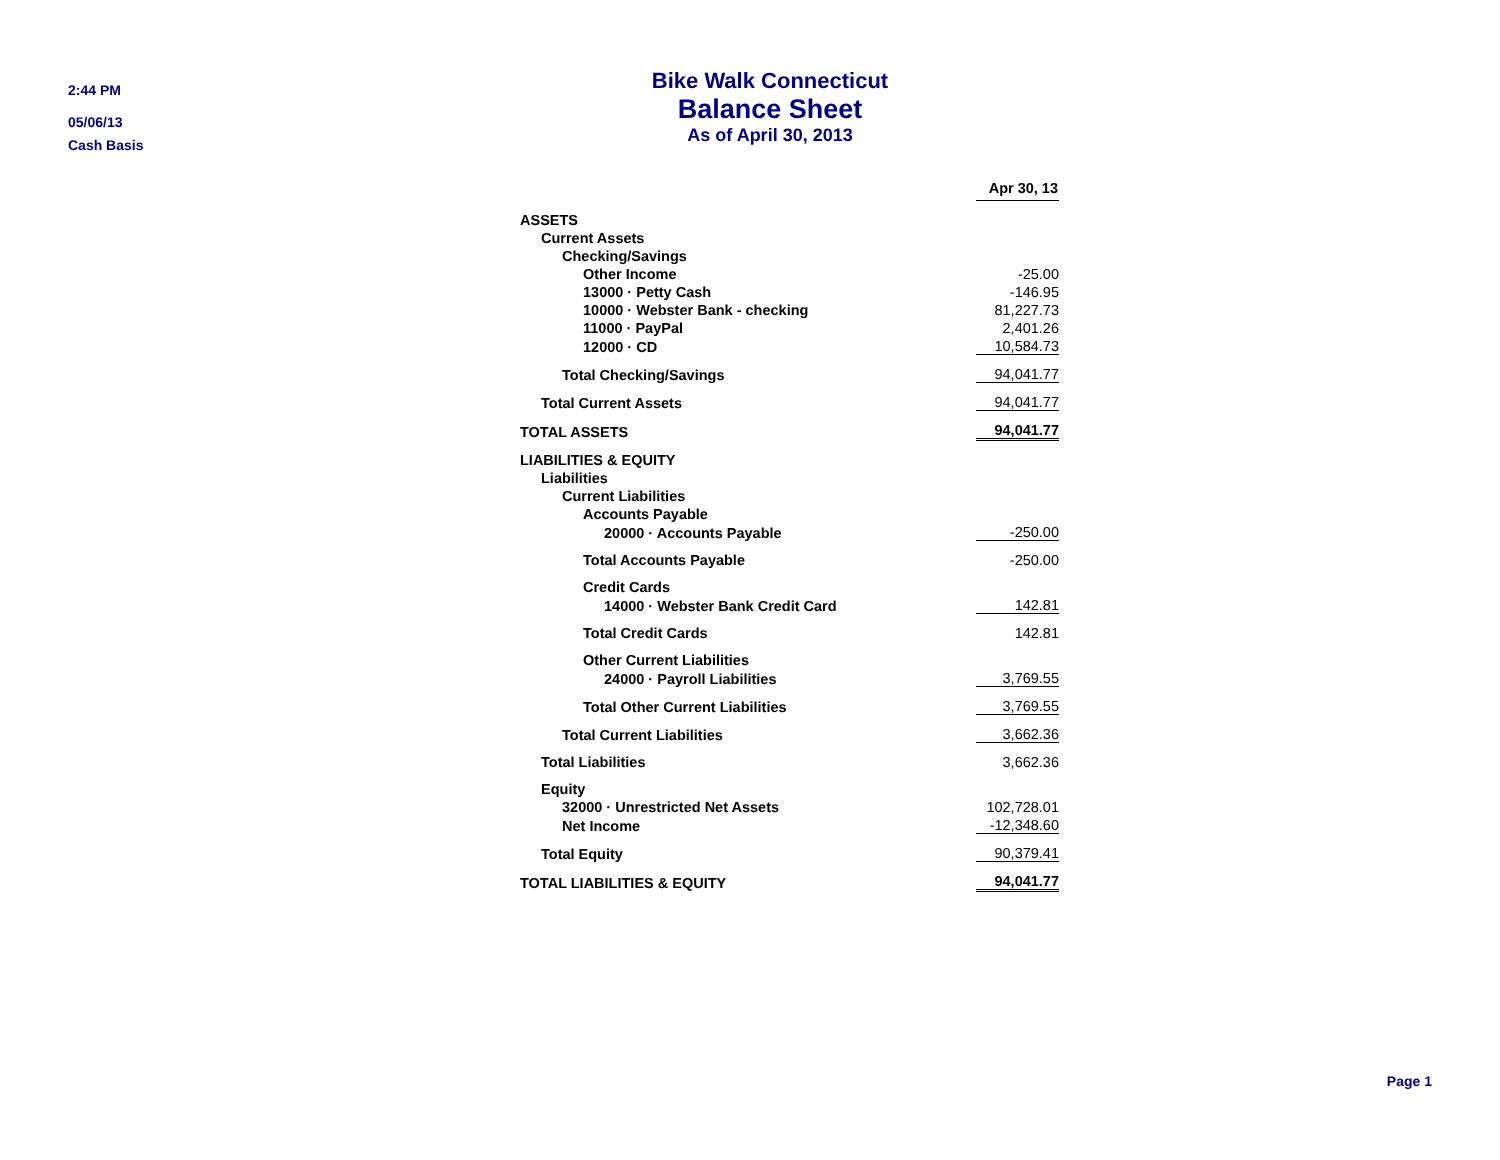2:44 PM
05/06/13
Cash Basis
Bike Walk Connecticut
Balance Sheet
As of April 30, 2013
| | Apr 30, 13 |
| ASSETS | |
| Current Assets | |
| Checking/Savings | |
| Other Income | -25.00 |
| 13000 · Petty Cash | -146.95 |
| 10000 · Webster Bank - checking | 81,227.73 |
| 11000 · PayPal | 2,401.26 |
| 12000 · CD | 10,584.73 |
| Total Checking/Savings | 94,041.77 |
| Total Current Assets | 94,041.77 |
| TOTAL ASSETS | 94,041.77 |
| LIABILITIES & EQUITY | |
| Liabilities | |
| Current Liabilities | |
| Accounts Payable | |
| 20000 · Accounts Payable | -250.00 |
| Total Accounts Payable | -250.00 |
| Credit Cards | |
| 14000 · Webster Bank Credit Card | 142.81 |
| Total Credit Cards | 142.81 |
| Other Current Liabilities | |
| 24000 · Payroll Liabilities | 3,769.55 |
| Total Other Current Liabilities | 3,769.55 |
| Total Current Liabilities | 3,662.36 |
| Total Liabilities | 3,662.36 |
| Equity | |
| 32000 · Unrestricted Net Assets | 102,728.01 |
| Net Income | -12,348.60 |
| Total Equity | 90,379.41 |
| TOTAL LIABILITIES & EQUITY | 94,041.77 |
Page 1